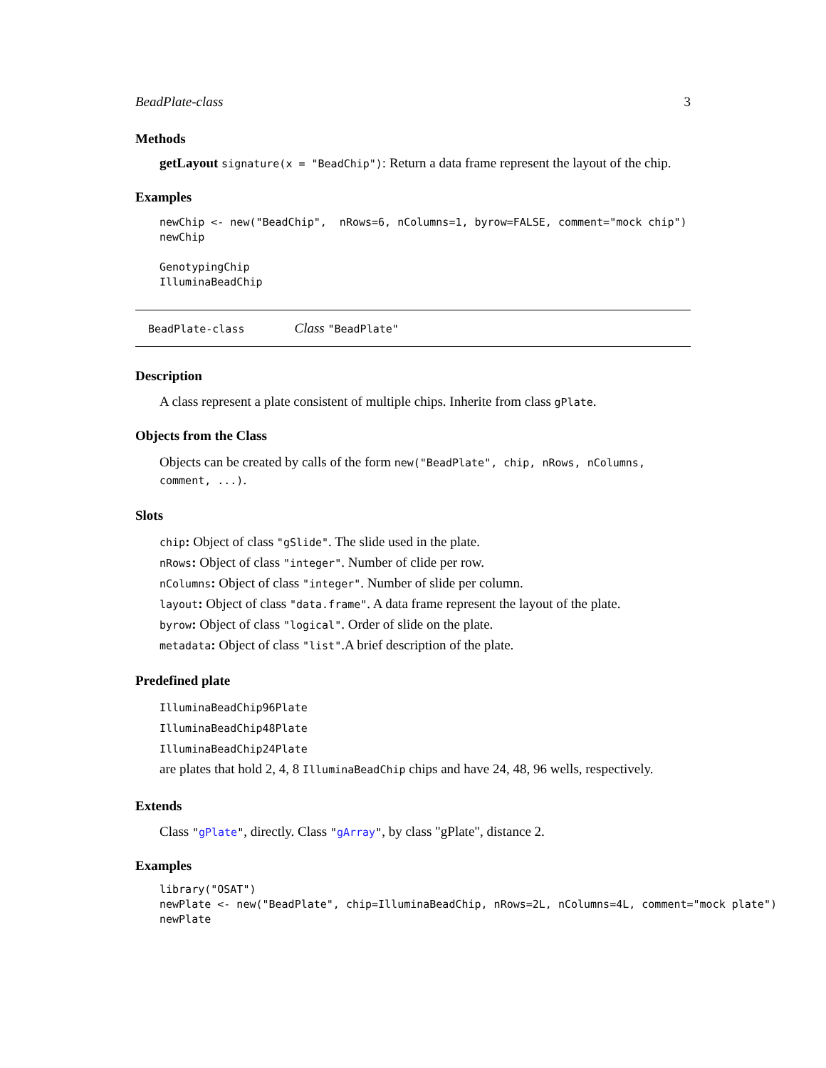BeadPlate-class 3
Methods
getLayout signature(x = "BeadChip"): Return a data frame represent the layout of the chip.
Examples
newChip <- new("BeadChip",  nRows=6, nColumns=1, byrow=FALSE, comment="mock chip")
newChip

GenotypingChip
IlluminaBeadChip
BeadPlate-class Class "BeadPlate"
Description
A class represent a plate consistent of multiple chips. Inherite from class gPlate.
Objects from the Class
Objects can be created by calls of the form new("BeadPlate", chip, nRows, nColumns, comment, ...).
Slots
chip: Object of class "gSlide". The slide used in the plate.
nRows: Object of class "integer". Number of clide per row.
nColumns: Object of class "integer". Number of slide per column.
layout: Object of class "data.frame". A data frame represent the layout of the plate.
byrow: Object of class "logical". Order of slide on the plate.
metadata: Object of class "list".A brief description of the plate.
Predefined plate
IlluminaBeadChip96Plate
IlluminaBeadChip48Plate
IlluminaBeadChip24Plate
are plates that hold 2, 4, 8 IlluminaBeadChip chips and have 24, 48, 96 wells, respectively.
Extends
Class "gPlate", directly. Class "gArray", by class "gPlate", distance 2.
Examples
library("OSAT")
newPlate <- new("BeadPlate", chip=IlluminaBeadChip, nRows=2L, nColumns=4L, comment="mock plate")
newPlate